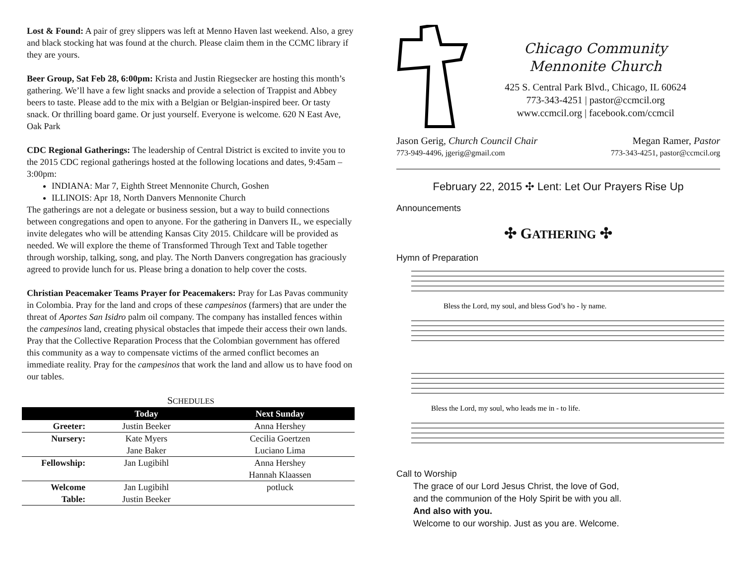Lost & Found: A pair of grey slippers was left at Menno Haven last weekend. Also, a grey and black stocking hat was found at the church. Please claim them in the CCMC library if they are yours.
Beer Group, Sat Feb 28, 6:00pm: Krista and Justin Riegsecker are hosting this month’s gathering. We’ll have a few light snacks and provide a selection of Trappist and Abbey beers to taste. Please add to the mix with a Belgian or Belgian-inspired beer. Or tasty snack. Or thrilling board game. Or just yourself. Everyone is welcome. 620 N East Ave, Oak Park
CDC Regional Gatherings: The leadership of Central District is excited to invite you to the 2015 CDC regional gatherings hosted at the following locations and dates, 9:45am – 3:00pm:
INDIANA: Mar 7, Eighth Street Mennonite Church, Goshen
ILLINOIS: Apr 18, North Danvers Mennonite Church
The gatherings are not a delegate or business session, but a way to build connections between congregations and open to anyone. For the gathering in Danvers IL, we especially invite delegates who will be attending Kansas City 2015. Childcare will be provided as needed. We will explore the theme of Transformed Through Text and Table together through worship, talking, song, and play. The North Danvers congregation has graciously agreed to provide lunch for us. Please bring a donation to help cover the costs.
Christian Peacemaker Teams Prayer for Peacemakers: Pray for Las Pavas community in Colombia. Pray for the land and crops of these campesinos (farmers) that are under the threat of Aportes San Isidro palm oil company. The company has installed fences within the campesinos land, creating physical obstacles that impede their access their own lands. Pray that the Collective Reparation Process that the Colombian government has offered this community as a way to compensate victims of the armed conflict becomes an immediate reality. Pray for the campesinos that work the land and allow us to have food on our tables.
SCHEDULES
| | Today | Next Sunday |
| --- | --- | --- |
| Greeter: | Justin Beeker | Anna Hershey |
| Nursery: | Kate Myers | Cecilia Goertzen |
| | Jane Baker | Luciano Lima |
| Fellowship: | Jan Lugibihl | Anna Hershey |
| | | Hannah Klaassen |
| Welcome | Jan Lugibihl | potluck |
| Table: | Justin Beeker | |
Chicago Community
Mennonite Church
425 S. Central Park Blvd., Chicago, IL 60624
773-343-4251 | pastor@ccmcil.org
www.ccmcil.org | facebook.com/ccmcil
Jason Gerig, Church Council Chair
773-949-4496, jgerig@gmail.com
Megan Ramer, Pastor
773-343-4251, pastor@ccmcil.org
February 22, 2015 ✣ Lent: Let Our Prayers Rise Up
Announcements
✣ GATHERING ✣
Hymn of Preparation
Bless the Lord, my soul, and bless God’s ho - ly name.
Bless the Lord, my soul, who leads me in - to life.
Call to Worship
The grace of our Lord Jesus Christ, the love of God,
and the communion of the Holy Spirit be with you all.
And also with you.
Welcome to our worship. Just as you are. Welcome.